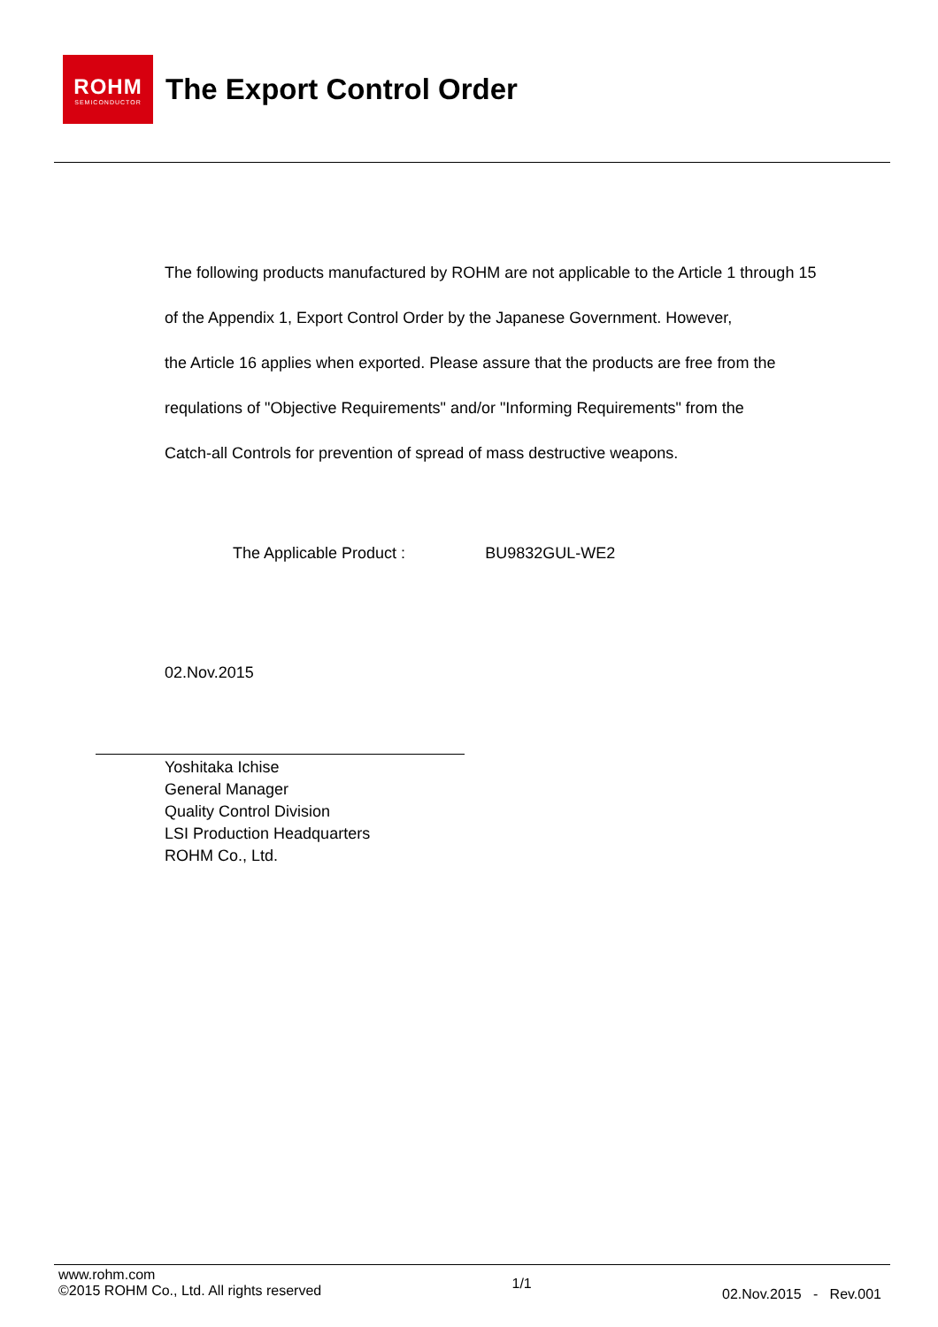ROHM
SEMICONDUCTOR
The Export Control Order
The following products manufactured by ROHM are not applicable to the Article 1 through 15
of the Appendix 1, Export Control Order by the Japanese Government. However,
the Article 16 applies when exported. Please assure that the products are free from the
requlations of "Objective Requirements" and/or "Informing Requirements" from the
Catch-all Controls for prevention of spread of mass destructive weapons.
The Applicable Product : BU9832GUL-WE2
02.Nov.2015
Yoshitaka Ichise
General Manager
Quality Control Division
LSI Production Headquarters
ROHM Co., Ltd.
www.rohm.com
©2015 ROHM Co., Ltd. All rights reserved
1/1
02.Nov.2015 - Rev.001